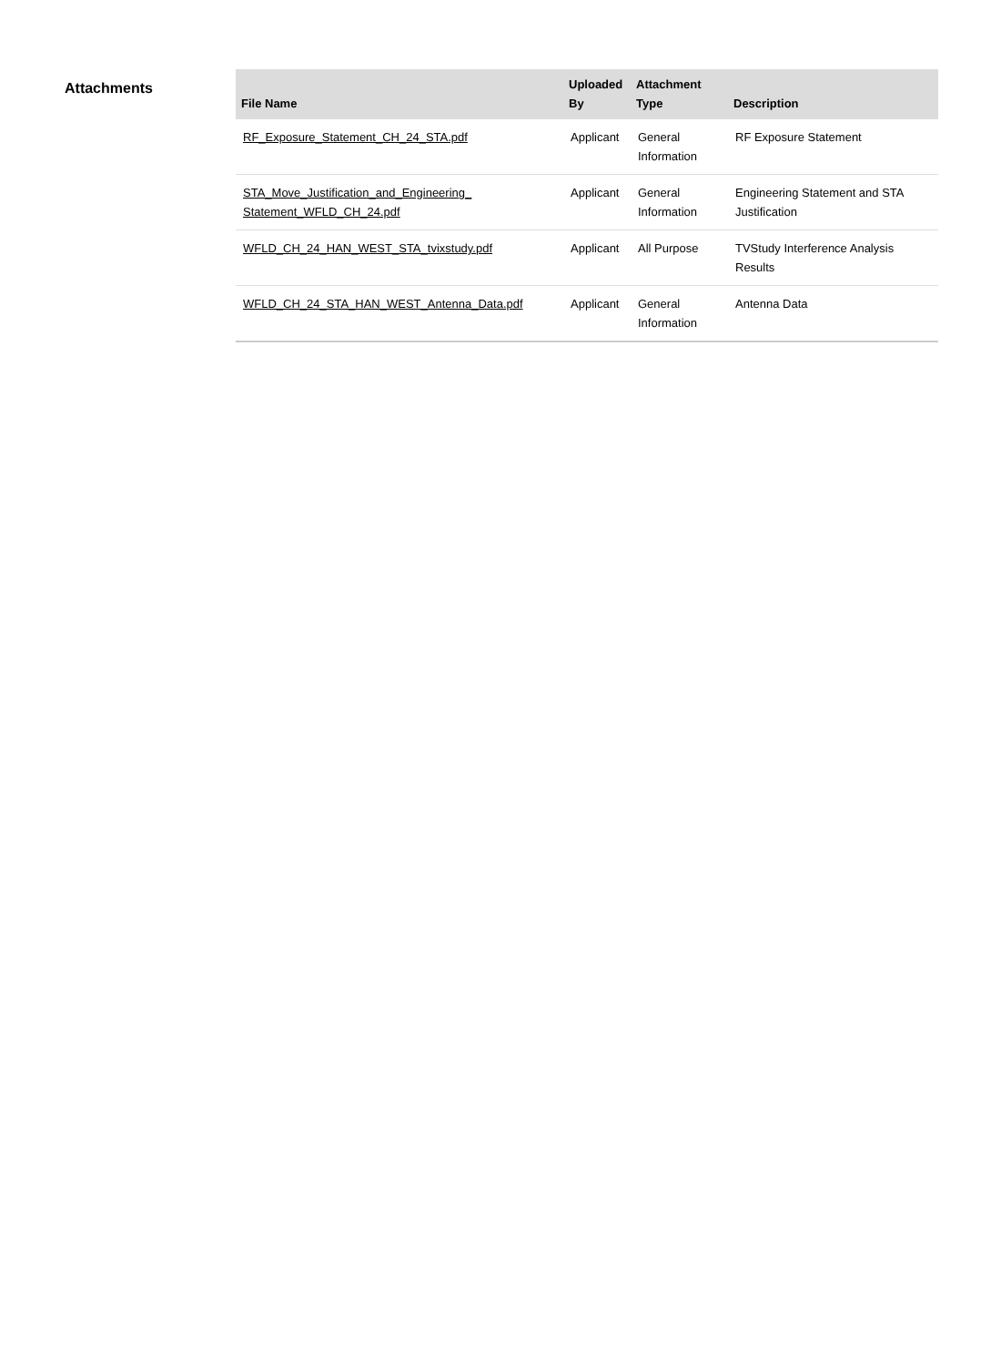Attachments
| File Name | Uploaded By | Attachment Type | Description |
| --- | --- | --- | --- |
| RF_Exposure_Statement_CH_24_STA.pdf | Applicant | General Information | RF Exposure Statement |
| STA_Move_Justification_and_Engineering_ Statement_WFLD_CH_24.pdf | Applicant | General Information | Engineering Statement and STA Justification |
| WFLD_CH_24_HAN_WEST_STA_tvixstudy.pdf | Applicant | All Purpose | TVStudy Interference Analysis Results |
| WFLD_CH_24_STA_HAN_WEST_Antenna_Data.pdf | Applicant | General Information | Antenna Data |